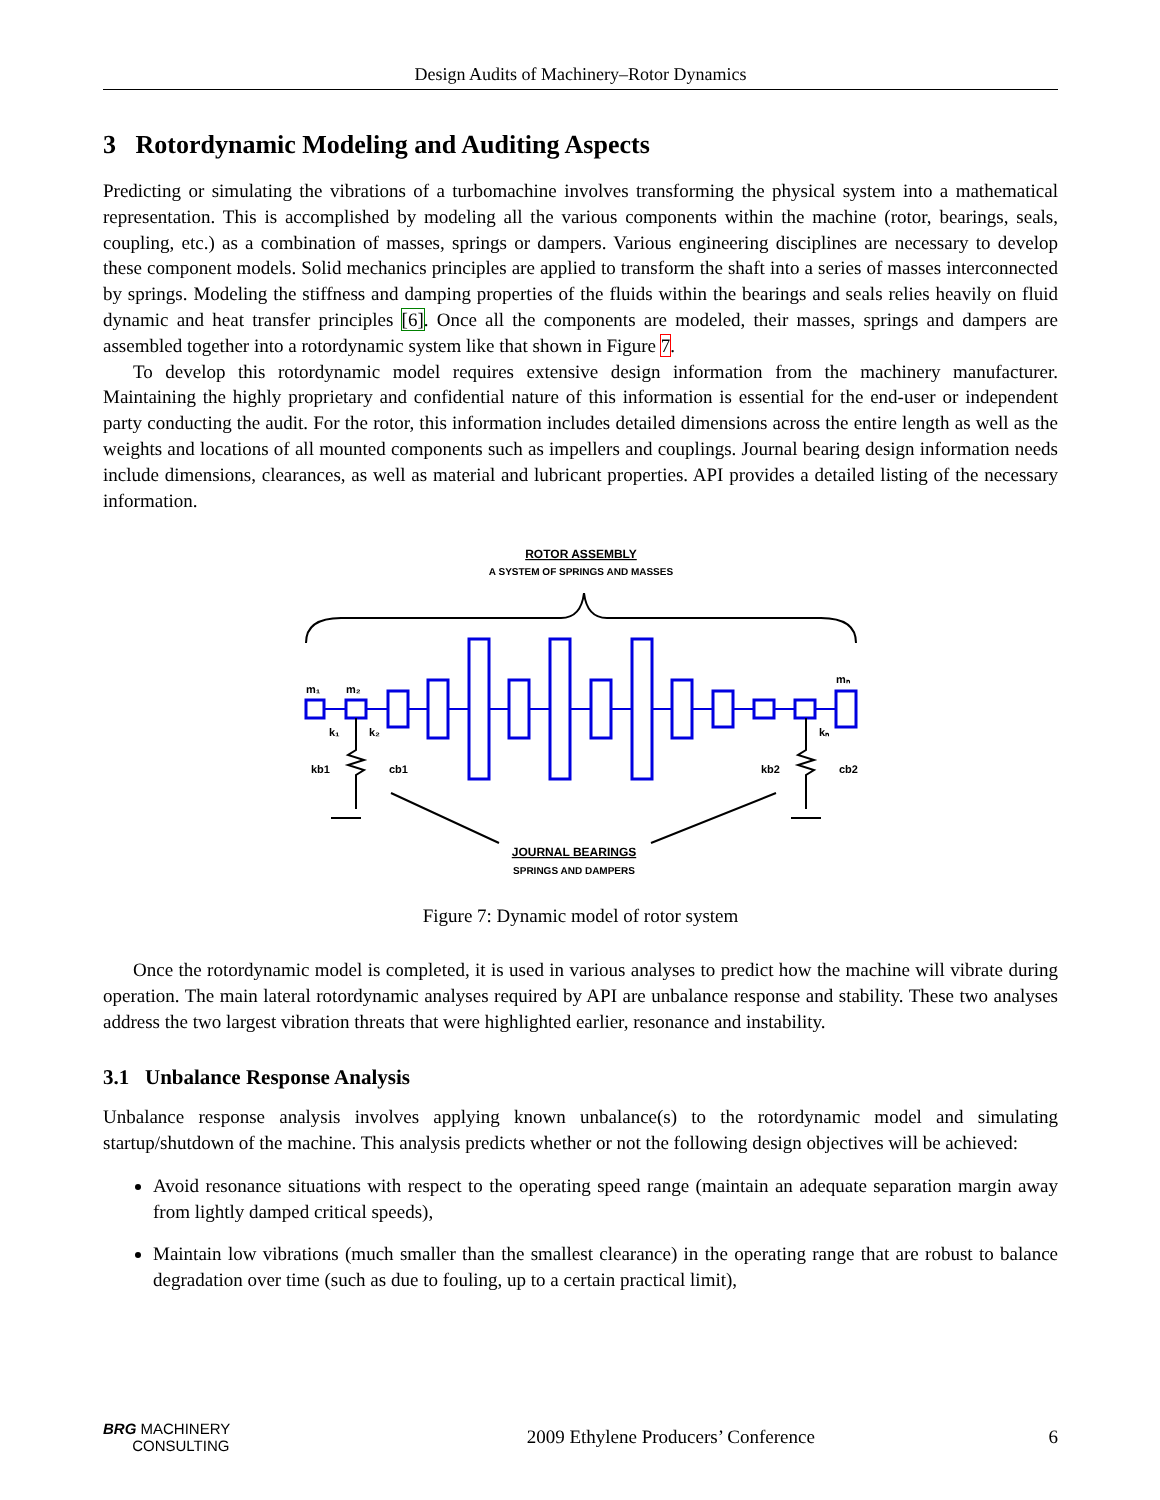Design Audits of Machinery–Rotor Dynamics
3 Rotordynamic Modeling and Auditing Aspects
Predicting or simulating the vibrations of a turbomachine involves transforming the physical system into a mathematical representation. This is accomplished by modeling all the various components within the machine (rotor, bearings, seals, coupling, etc.) as a combination of masses, springs or dampers. Various engineering disciplines are necessary to develop these component models. Solid mechanics principles are applied to transform the shaft into a series of masses interconnected by springs. Modeling the stiffness and damping properties of the fluids within the bearings and seals relies heavily on fluid dynamic and heat transfer principles [6]. Once all the components are modeled, their masses, springs and dampers are assembled together into a rotordynamic system like that shown in Figure 7.
To develop this rotordynamic model requires extensive design information from the machinery manufacturer. Maintaining the highly proprietary and confidential nature of this information is essential for the end-user or independent party conducting the audit. For the rotor, this information includes detailed dimensions across the entire length as well as the weights and locations of all mounted components such as impellers and couplings. Journal bearing design information needs include dimensions, clearances, as well as material and lubricant properties. API provides a detailed listing of the necessary information.
ROTOR ASSEMBLY
A SYSTEM OF SPRINGS AND MASSES
m₁
m₂
mₙ
k₁
k₂
kₙ
kb1
cb1
kb2
cb2
JOURNAL BEARINGS
SPRINGS AND DAMPERS
Figure 7: Dynamic model of rotor system
Once the rotordynamic model is completed, it is used in various analyses to predict how the machine will vibrate during operation. The main lateral rotordynamic analyses required by API are unbalance response and stability. These two analyses address the two largest vibration threats that were highlighted earlier, resonance and instability.
3.1 Unbalance Response Analysis
Unbalance response analysis involves applying known unbalance(s) to the rotordynamic model and simulating startup/shutdown of the machine. This analysis predicts whether or not the following design objectives will be achieved:
Avoid resonance situations with respect to the operating speed range (maintain an adequate separation margin away from lightly damped critical speeds),
Maintain low vibrations (much smaller than the smallest clearance) in the operating range that are robust to balance degradation over time (such as due to fouling, up to a certain practical limit),
BRG MACHINERY
CONSULTING
2009 Ethylene Producers’ Conference
6